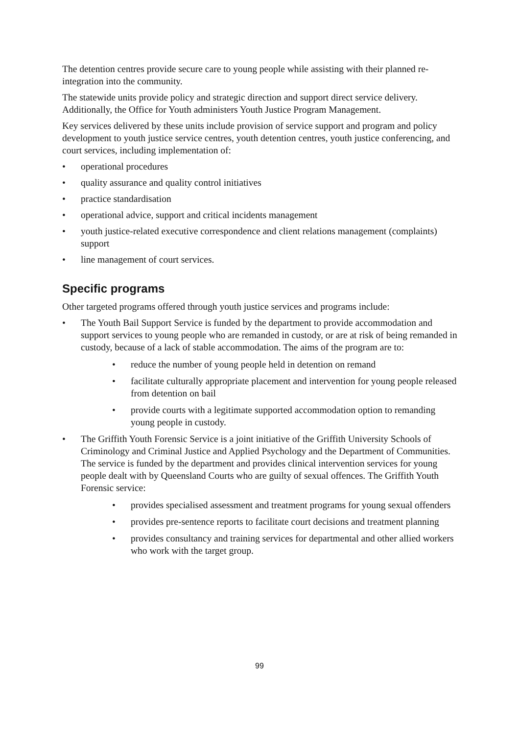The detention centres provide secure care to young people while assisting with their planned re-integration into the community.
The statewide units provide policy and strategic direction and support direct service delivery. Additionally, the Office for Youth administers Youth Justice Program Management.
Key services delivered by these units include provision of service support and program and policy development to youth justice service centres, youth detention centres, youth justice conferencing, and court services, including implementation of:
• operational procedures
• quality assurance and quality control initiatives
• practice standardisation
• operational advice, support and critical incidents management
• youth justice-related executive correspondence and client relations management (complaints) support
• line management of court services.
Specific programs
Other targeted programs offered through youth justice services and programs include:
• The Youth Bail Support Service is funded by the department to provide accommodation and support services to young people who are remanded in custody, or are at risk of being remanded in custody, because of a lack of stable accommodation. The aims of the program are to:
• reduce the number of young people held in detention on remand
• facilitate culturally appropriate placement and intervention for young people released from detention on bail
• provide courts with a legitimate supported accommodation option to remanding young people in custody.
• The Griffith Youth Forensic Service is a joint initiative of the Griffith University Schools of Criminology and Criminal Justice and Applied Psychology and the Department of Communities. The service is funded by the department and provides clinical intervention services for young people dealt with by Queensland Courts who are guilty of sexual offences. The Griffith Youth Forensic service:
• provides specialised assessment and treatment programs for young sexual offenders
• provides pre-sentence reports to facilitate court decisions and treatment planning
• provides consultancy and training services for departmental and other allied workers who work with the target group.
99